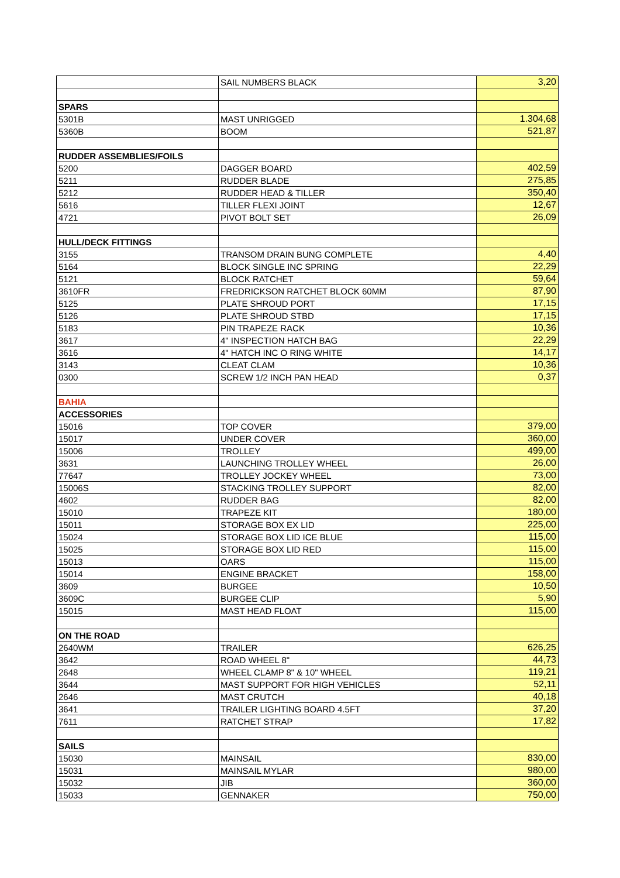| | SAIL NUMBERS BLACK | 3,20 |
| SPARS | | |
| 5301B | MAST UNRIGGED | 1.304,68 |
| 5360B | BOOM | 521,87 |
| RUDDER ASSEMBLIES/FOILS | | |
| 5200 | DAGGER BOARD | 402,59 |
| 5211 | RUDDER BLADE | 275,85 |
| 5212 | RUDDER HEAD & TILLER | 350,40 |
| 5616 | TILLER FLEXI JOINT | 12,67 |
| 4721 | PIVOT BOLT SET | 26,09 |
| HULL/DECK FITTINGS | | |
| 3155 | TRANSOM DRAIN BUNG COMPLETE | 4,40 |
| 5164 | BLOCK SINGLE INC SPRING | 22,29 |
| 5121 | BLOCK RATCHET | 59,64 |
| 3610FR | FREDRICKSON RATCHET BLOCK 60MM | 87,90 |
| 5125 | PLATE SHROUD PORT | 17,15 |
| 5126 | PLATE SHROUD STBD | 17,15 |
| 5183 | PIN TRAPEZE RACK | 10,36 |
| 3617 | 4" INSPECTION HATCH BAG | 22,29 |
| 3616 | 4" HATCH INC O RING WHITE | 14,17 |
| 3143 | CLEAT CLAM | 10,36 |
| 0300 | SCREW 1/2 INCH PAN HEAD | 0,37 |
| BAHIA | | |
| ACCESSORIES | | |
| 15016 | TOP COVER | 379,00 |
| 15017 | UNDER COVER | 360,00 |
| 15006 | TROLLEY | 499,00 |
| 3631 | LAUNCHING TROLLEY WHEEL | 26,00 |
| 77647 | TROLLEY JOCKEY WHEEL | 73,00 |
| 15006S | STACKING TROLLEY SUPPORT | 82,00 |
| 4602 | RUDDER BAG | 82,00 |
| 15010 | TRAPEZE KIT | 180,00 |
| 15011 | STORAGE BOX EX LID | 225,00 |
| 15024 | STORAGE BOX LID ICE BLUE | 115,00 |
| 15025 | STORAGE BOX LID RED | 115,00 |
| 15013 | OARS | 115,00 |
| 15014 | ENGINE BRACKET | 158,00 |
| 3609 | BURGEE | 10,50 |
| 3609C | BURGEE CLIP | 5,90 |
| 15015 | MAST HEAD FLOAT | 115,00 |
| ON THE ROAD | | |
| 2640WM | TRAILER | 626,25 |
| 3642 | ROAD WHEEL 8" | 44,73 |
| 2648 | WHEEL CLAMP 8" & 10" WHEEL | 119,21 |
| 3644 | MAST SUPPORT FOR HIGH VEHICLES | 52,11 |
| 2646 | MAST CRUTCH | 40,18 |
| 3641 | TRAILER LIGHTING BOARD 4.5FT | 37,20 |
| 7611 | RATCHET STRAP | 17,82 |
| SAILS | | |
| 15030 | MAINSAIL | 830,00 |
| 15031 | MAINSAIL MYLAR | 980,00 |
| 15032 | JIB | 360,00 |
| 15033 | GENNAKER | 750,00 |